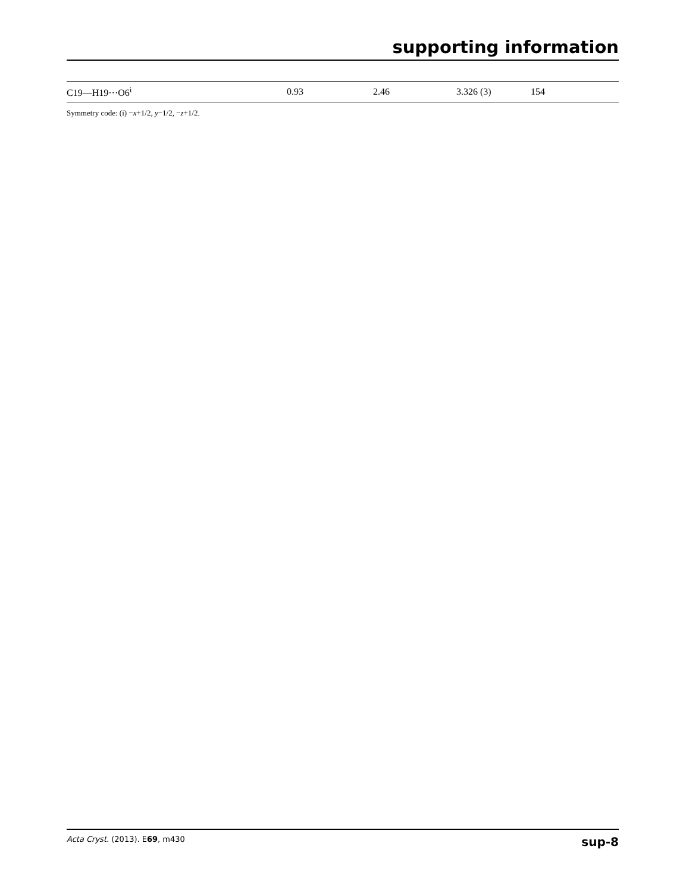supporting information
| C19—H19···O6<sup>i</sup> | 0.93 | 2.46 | 3.326 (3) | 154 |
Symmetry code: (i) −x+1/2, y−1/2, −z+1/2.
Acta Cryst. (2013). E69, m430 sup-8